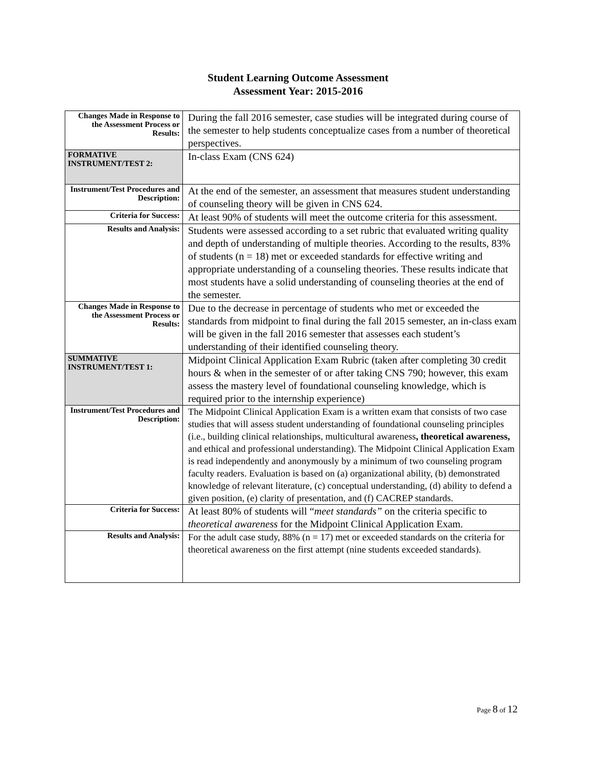Student Learning Outcome Assessment
Assessment Year: 2015-2016
| Changes Made in Response to the Assessment Process or Results: | During the fall 2016 semester, case studies will be integrated during course of the semester to help students conceptualize cases from a number of theoretical perspectives. |
| FORMATIVE INSTRUMENT/TEST 2: | In-class Exam (CNS 624) |
| Instrument/Test Procedures and Description: | At the end of the semester, an assessment that measures student understanding of counseling theory will be given in CNS 624. |
| Criteria for Success: | At least 90% of students will meet the outcome criteria for this assessment. |
| Results and Analysis: | Students were assessed according to a set rubric that evaluated writing quality and depth of understanding of multiple theories. According to the results, 83% of students (n = 18) met or exceeded standards for effective writing and appropriate understanding of a counseling theories. These results indicate that most students have a solid understanding of counseling theories at the end of the semester. |
| Changes Made in Response to the Assessment Process or Results: | Due to the decrease in percentage of students who met or exceeded the standards from midpoint to final during the fall 2015 semester, an in-class exam will be given in the fall 2016 semester that assesses each student’s understanding of their identified counseling theory. |
| SUMMATIVE INSTRUMENT/TEST 1: | Midpoint Clinical Application Exam Rubric (taken after completing 30 credit hours & when in the semester of or after taking CNS 790; however, this exam assess the mastery level of foundational counseling knowledge, which is required prior to the internship experience) |
| Instrument/Test Procedures and Description: | The Midpoint Clinical Application Exam is a written exam that consists of two case studies that will assess student understanding of foundational counseling principles (i.e., building clinical relationships, multicultural awareness , theoretical awareness, and ethical and professional understanding). The Midpoint Clinical Application Exam is read independently and anonymously by a minimum of two counseling program faculty readers. Evaluation is based on (a) organizational ability, (b) demonstrated knowledge of relevant literature, (c) conceptual understanding, (d) ability to defend a given position, (e) clarity of presentation, and (f) CACREP standards. |
| Criteria for Success: | At least 80% of students will “ meet standards” on the criteria specific to theoretical awareness for the Midpoint Clinical Application Exam. |
| Results and Analysis: | For the adult case study, 88% (n = 17) met or exceeded standards on the criteria for theoretical awareness on the first attempt (nine students exceeded standards). |
Page 8 of 12